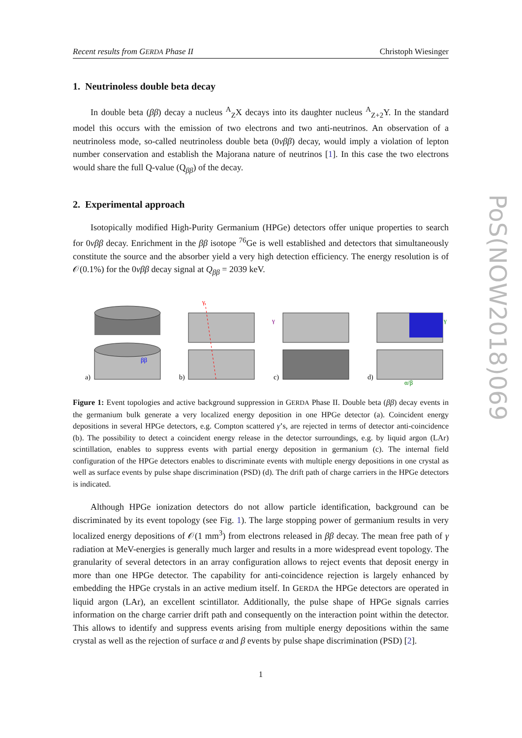Recent results from GERDA Phase II Christoph Wiesinger
1. Neutrinoless double beta decay
In double beta (ββ) decay a nucleus <sup>A</sup><sub>Z</sub>X decays into its daughter nucleus <sup>A</sup><sub>Z+2</sub>Y. In the standard model this occurs with the emission of two electrons and two anti-neutrinos. An observation of a neutrinoless mode, so-called neutrinoless double beta (0νββ) decay, would imply a violation of lepton number conservation and establish the Majorana nature of neutrinos [1]. In this case the two electrons would share the full Q-value (Q<sub>ββ</sub>) of the decay.
2. Experimental approach
Isotopically modified High-Purity Germanium (HPGe) detectors offer unique properties to search for 0νββ decay. Enrichment in the ββ isotope <sup>76</sup>Ge is well established and detectors that simultaneously constitute the source and the absorber yield a very high detection efficiency. The energy resolution is of 𝒪(0.1%) for the 0νββ decay signal at Q<sub>ββ</sub> = 2039 keV.
a)
ββ
b)
γ
c)
γ
d)
γ
α/β
Figure 1: Event topologies and active background suppression in GERDA Phase II. Double beta (ββ) decay events in the germanium bulk generate a very localized energy deposition in one HPGe detector (a). Coincident energy depositions in several HPGe detectors, e.g. Compton scattered γ’s, are rejected in terms of detector anti-coincidence (b). The possibility to detect a coincident energy release in the detector surroundings, e.g. by liquid argon (LAr) scintillation, enables to suppress events with partial energy deposition in germanium (c). The internal field configuration of the HPGe detectors enables to discriminate events with multiple energy depositions in one crystal as well as surface events by pulse shape discrimination (PSD) (d). The drift path of charge carriers in the HPGe detectors is indicated.
Although HPGe ionization detectors do not allow particle identification, background can be discriminated by its event topology (see Fig. 1). The large stopping power of germanium results in very localized energy depositions of 𝒪(1 mm<sup>3</sup>) from electrons released in ββ decay. The mean free path of γ radiation at MeV-energies is generally much larger and results in a more widespread event topology. The granularity of several detectors in an array configuration allows to reject events that deposit energy in more than one HPGe detector. The capability for anti-coincidence rejection is largely enhanced by embedding the HPGe crystals in an active medium itself. In GERDA the HPGe detectors are operated in liquid argon (LAr), an excellent scintillator. Additionally, the pulse shape of HPGe signals carries information on the charge carrier drift path and consequently on the interaction point within the detector. This allows to identify and suppress events arising from multiple energy depositions within the same crystal as well as the rejection of surface α and β events by pulse shape discrimination (PSD) [2].
1
PoS(NOW2018)069